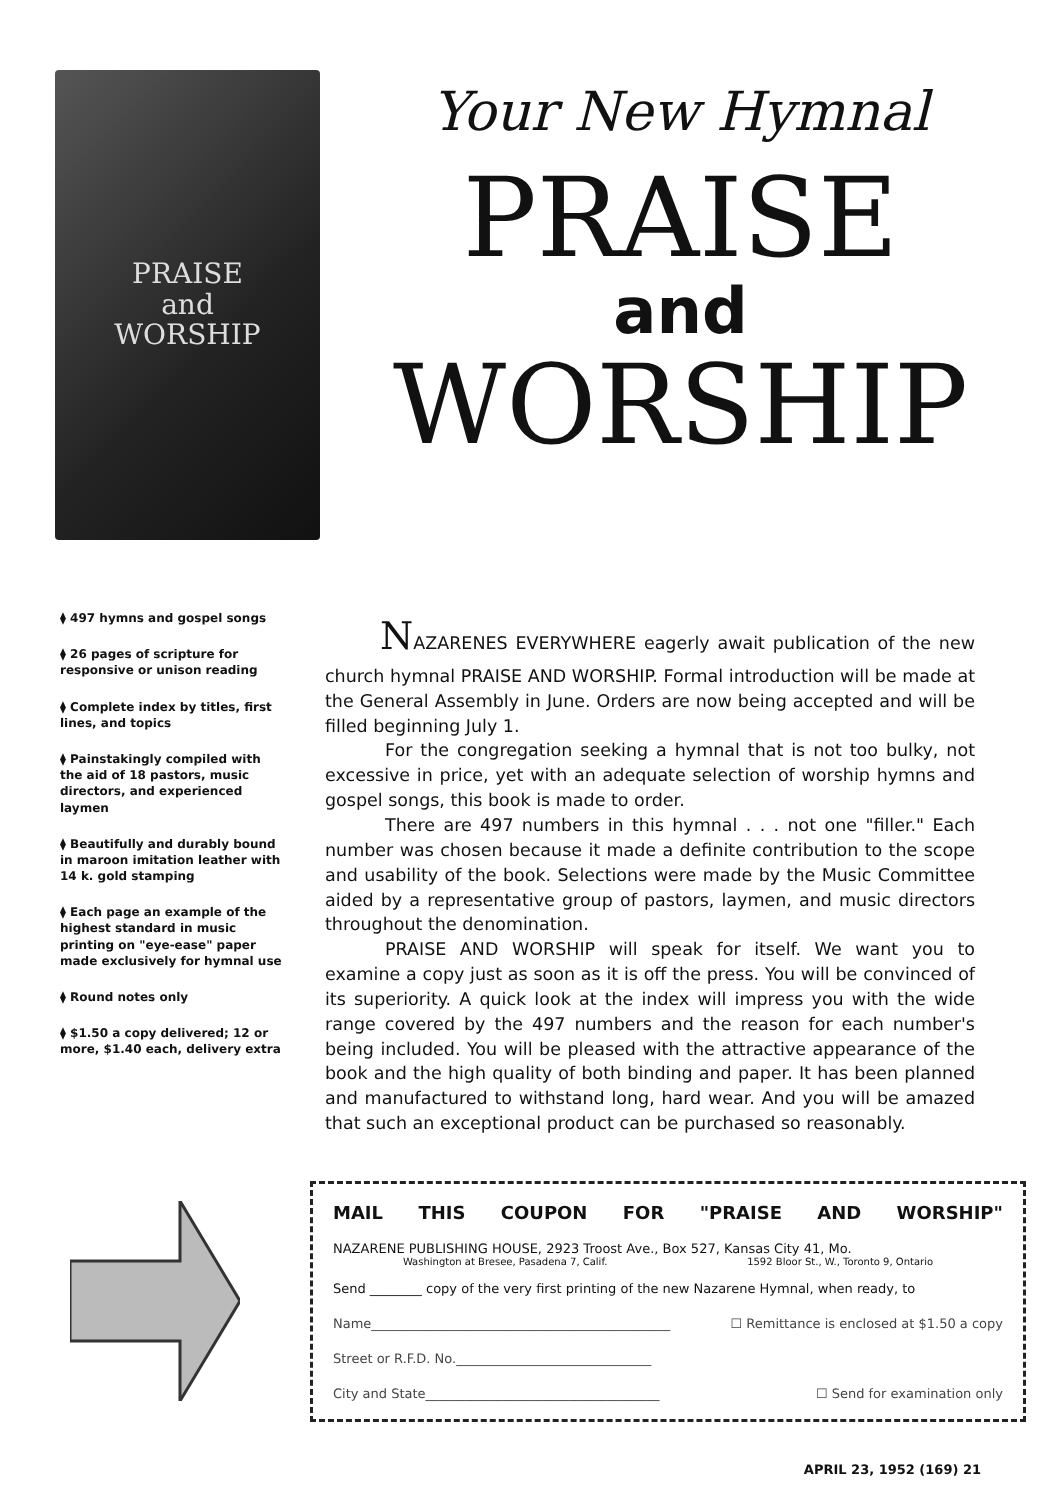PRAISE
and
WORSHIP
Your New Hymnal
PRAISE
and
WORSHIP
⧫ 497 hymns and gospel songs
⧫ 26 pages of scripture for responsive or unison reading
⧫ Complete index by titles, first lines, and topics
⧫ Painstakingly compiled with the aid of 18 pastors, music directors, and experienced laymen
⧫ Beautifully and durably bound in maroon imitation leather with 14 k. gold stamping
⧫ Each page an example of the highest standard in music printing on "eye-ease" paper made exclusively for hymnal use
⧫ Round notes only
⧫ $1.50 a copy delivered; 12 or more, $1.40 each, delivery extra
NAZARENES EVERYWHERE eagerly await publication of the new church hymnal PRAISE AND WORSHIP. Formal introduction will be made at the General Assembly in June. Orders are now being accepted and will be filled beginning July 1.
For the congregation seeking a hymnal that is not too bulky, not excessive in price, yet with an adequate selection of worship hymns and gospel songs, this book is made to order.
There are 497 numbers in this hymnal . . . not one "filler." Each number was chosen because it made a definite contribution to the scope and usability of the book. Selections were made by the Music Committee aided by a representative group of pastors, laymen, and music directors throughout the denomination.
PRAISE AND WORSHIP will speak for itself. We want you to examine a copy just as soon as it is off the press. You will be convinced of its superiority. A quick look at the index will impress you with the wide range covered by the 497 numbers and the reason for each number's being included. You will be pleased with the attractive appearance of the book and the high quality of both binding and paper. It has been planned and manufactured to withstand long, hard wear. And you will be amazed that such an exceptional product can be purchased so reasonably.
MAIL THIS COUPON FOR "PRAISE AND WORSHIP"
NAZARENE PUBLISHING HOUSE, 2923 Troost Ave., Box 527, Kansas City 41, Mo.
Washington at Bresee, Pasadena 7, Calif. 1592 Bloor St., W., Toronto 9, Ontario
Send ________ copy of the very first printing of the new Nazarene Hymnal, when ready, to
Name______________________________________________ ☐ Remittance is enclosed at $1.50 a copy
Street or R.F.D. No.______________________________
City and State____________________________________ ☐ Send for examination only
APRIL 23, 1952 (169) 21